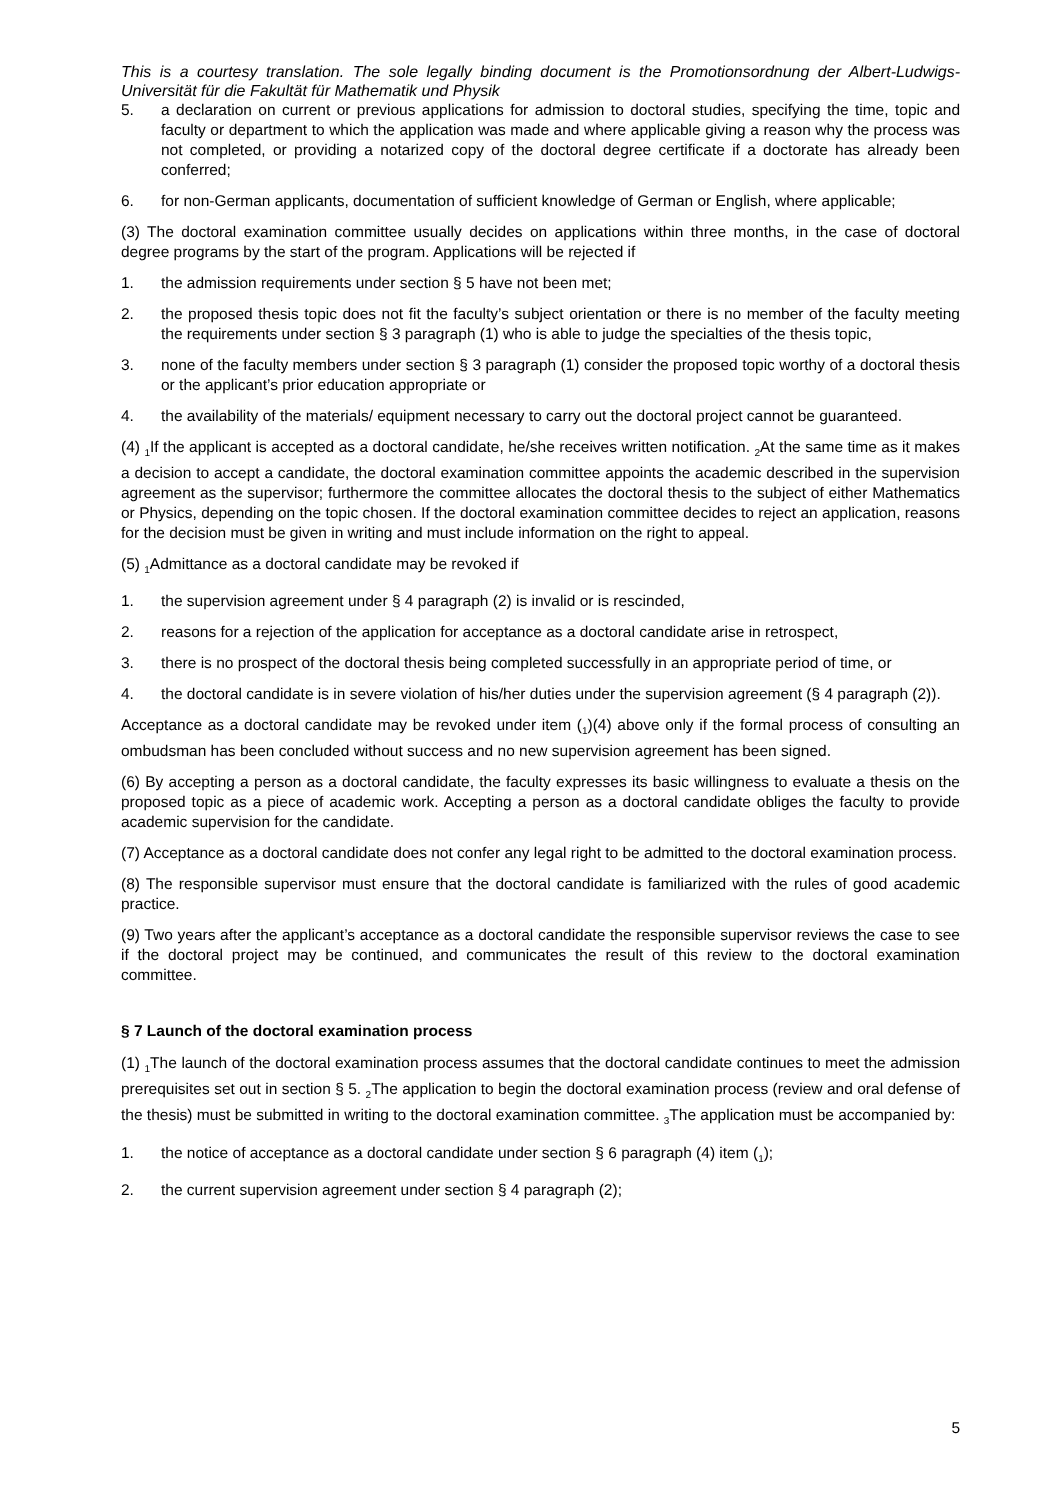This is a courtesy translation. The sole legally binding document is the Promotionsordnung der Albert-Ludwigs-Universität für die Fakultät für Mathematik und Physik
5. a declaration on current or previous applications for admission to doctoral studies, specifying the time, topic and faculty or department to which the application was made and where applicable giving a reason why the process was not completed, or providing a notarized copy of the doctoral degree certificate if a doctorate has already been conferred;
6. for non-German applicants, documentation of sufficient knowledge of German or English, where applicable;
(3) The doctoral examination committee usually decides on applications within three months, in the case of doctoral degree programs by the start of the program. Applications will be rejected if
1. the admission requirements under section § 5 have not been met;
2. the proposed thesis topic does not fit the faculty’s subject orientation or there is no member of the faculty meeting the requirements under section § 3 paragraph (1) who is able to judge the specialties of the thesis topic,
3. none of the faculty members under section § 3 paragraph (1) consider the proposed topic worthy of a doctoral thesis or the applicant’s prior education appropriate or
4. the availability of the materials/ equipment necessary to carry out the doctoral project cannot be guaranteed.
(4) <sub>1</sub>If the applicant is accepted as a doctoral candidate, he/she receives written notification. <sub>2</sub>At the same time as it makes a decision to accept a candidate, the doctoral examination committee appoints the academic described in the supervision agreement as the supervisor; furthermore the committee allocates the doctoral thesis to the subject of either Mathematics or Physics, depending on the topic chosen. If the doctoral examination committee decides to reject an application, reasons for the decision must be given in writing and must include information on the right to appeal.
(5) <sub>1</sub>Admittance as a doctoral candidate may be revoked if
1. the supervision agreement under § 4 paragraph (2) is invalid or is rescinded,
2. reasons for a rejection of the application for acceptance as a doctoral candidate arise in retrospect,
3. there is no prospect of the doctoral thesis being completed successfully in an appropriate period of time, or
4. the doctoral candidate is in severe violation of his/her duties under the supervision agreement (§ 4 paragraph (2)).
Acceptance as a doctoral candidate may be revoked under item (<sub>1</sub>)(4) above only if the formal process of consulting an ombudsman has been concluded without success and no new supervision agreement has been signed.
(6) By accepting a person as a doctoral candidate, the faculty expresses its basic willingness to evaluate a thesis on the proposed topic as a piece of academic work. Accepting a person as a doctoral candidate obliges the faculty to provide academic supervision for the candidate.
(7) Acceptance as a doctoral candidate does not confer any legal right to be admitted to the doctoral examination process.
(8) The responsible supervisor must ensure that the doctoral candidate is familiarized with the rules of good academic practice.
(9) Two years after the applicant’s acceptance as a doctoral candidate the responsible supervisor reviews the case to see if the doctoral project may be continued, and communicates the result of this review to the doctoral examination committee.
§ 7 Launch of the doctoral examination process
(1) <sub>1</sub>The launch of the doctoral examination process assumes that the doctoral candidate continues to meet the admission prerequisites set out in section § 5. <sub>2</sub>The application to begin the doctoral examination process (review and oral defense of the thesis) must be submitted in writing to the doctoral examination committee. <sub>3</sub>The application must be accompanied by:
1. the notice of acceptance as a doctoral candidate under section § 6 paragraph (4) item (<sub>1</sub>);
2. the current supervision agreement under section § 4 paragraph (2);
5